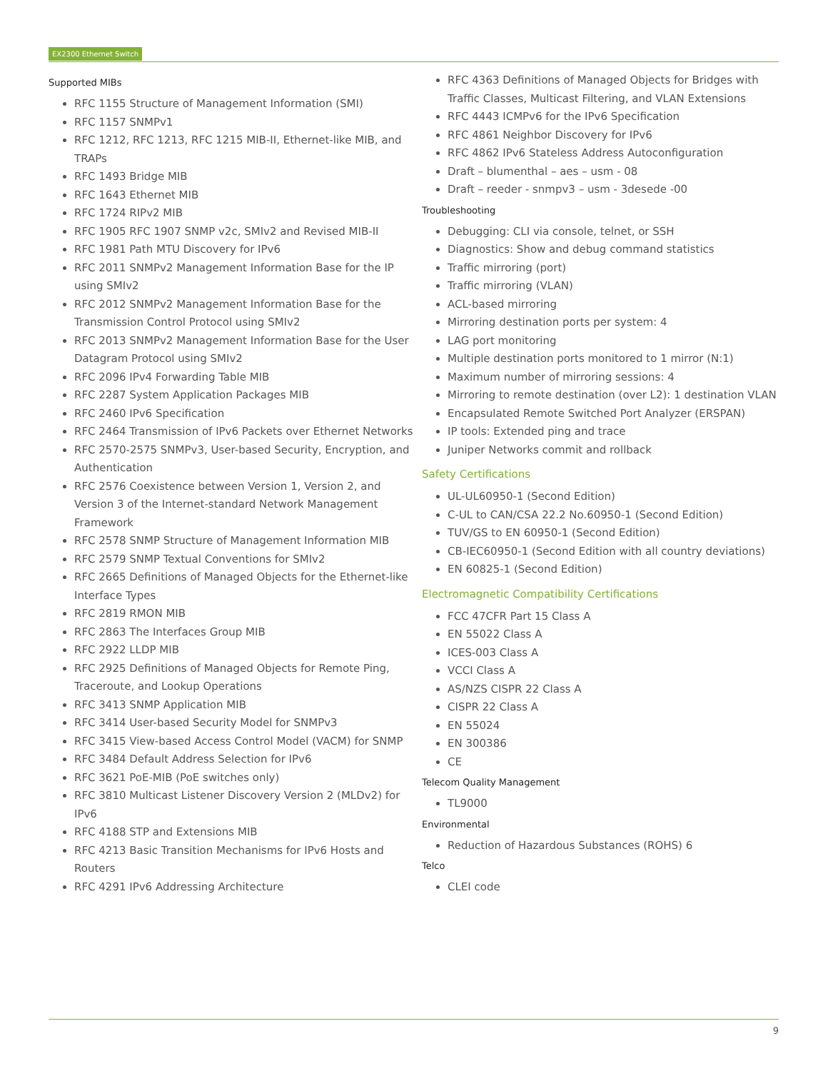EX2300 Ethernet Switch
Supported MIBs
RFC 1155 Structure of Management Information (SMI)
RFC 1157 SNMPv1
RFC 1212, RFC 1213, RFC 1215 MIB-II, Ethernet-like MIB, and TRAPs
RFC 1493 Bridge MIB
RFC 1643 Ethernet MIB
RFC 1724 RIPv2 MIB
RFC 1905 RFC 1907 SNMP v2c, SMIv2 and Revised MIB-II
RFC 1981 Path MTU Discovery for IPv6
RFC 2011 SNMPv2 Management Information Base for the IP using SMIv2
RFC 2012 SNMPv2 Management Information Base for the Transmission Control Protocol using SMIv2
RFC 2013 SNMPv2 Management Information Base for the User Datagram Protocol using SMIv2
RFC 2096 IPv4 Forwarding Table MIB
RFC 2287 System Application Packages MIB
RFC 2460 IPv6 Specification
RFC 2464 Transmission of IPv6 Packets over Ethernet Networks
RFC 2570-2575 SNMPv3, User-based Security, Encryption, and Authentication
RFC 2576 Coexistence between Version 1, Version 2, and Version 3 of the Internet-standard Network Management Framework
RFC 2578 SNMP Structure of Management Information MIB
RFC 2579 SNMP Textual Conventions for SMIv2
RFC 2665 Definitions of Managed Objects for the Ethernet-like Interface Types
RFC 2819 RMON MIB
RFC 2863 The Interfaces Group MIB
RFC 2922 LLDP MIB
RFC 2925 Definitions of Managed Objects for Remote Ping, Traceroute, and Lookup Operations
RFC 3413 SNMP Application MIB
RFC 3414 User-based Security Model for SNMPv3
RFC 3415 View-based Access Control Model (VACM) for SNMP
RFC 3484 Default Address Selection for IPv6
RFC 3621 PoE-MIB (PoE switches only)
RFC 3810 Multicast Listener Discovery Version 2 (MLDv2) for IPv6
RFC 4188 STP and Extensions MIB
RFC 4213 Basic Transition Mechanisms for IPv6 Hosts and Routers
RFC 4291 IPv6 Addressing Architecture
RFC 4363 Definitions of Managed Objects for Bridges with Traffic Classes, Multicast Filtering, and VLAN Extensions
RFC 4443 ICMPv6 for the IPv6 Specification
RFC 4861 Neighbor Discovery for IPv6
RFC 4862 IPv6 Stateless Address Autoconfiguration
Draft – blumenthal – aes – usm - 08
Draft – reeder - snmpv3 – usm - 3desede -00
Troubleshooting
Debugging: CLI via console, telnet, or SSH
Diagnostics: Show and debug command statistics
Traffic mirroring (port)
Traffic mirroring (VLAN)
ACL-based mirroring
Mirroring destination ports per system: 4
LAG port monitoring
Multiple destination ports monitored to 1 mirror (N:1)
Maximum number of mirroring sessions: 4
Mirroring to remote destination (over L2): 1 destination VLAN
Encapsulated Remote Switched Port Analyzer (ERSPAN)
IP tools: Extended ping and trace
Juniper Networks commit and rollback
Safety Certifications
UL-UL60950-1 (Second Edition)
C-UL to CAN/CSA 22.2 No.60950-1 (Second Edition)
TUV/GS to EN 60950-1 (Second Edition)
CB-IEC60950-1 (Second Edition with all country deviations)
EN 60825-1 (Second Edition)
Electromagnetic Compatibility Certifications
FCC 47CFR Part 15 Class A
EN 55022 Class A
ICES-003 Class A
VCCI Class A
AS/NZS CISPR 22 Class A
CISPR 22 Class A
EN 55024
EN 300386
CE
Telecom Quality Management
TL9000
Environmental
Reduction of Hazardous Substances (ROHS) 6
Telco
CLEI code
9